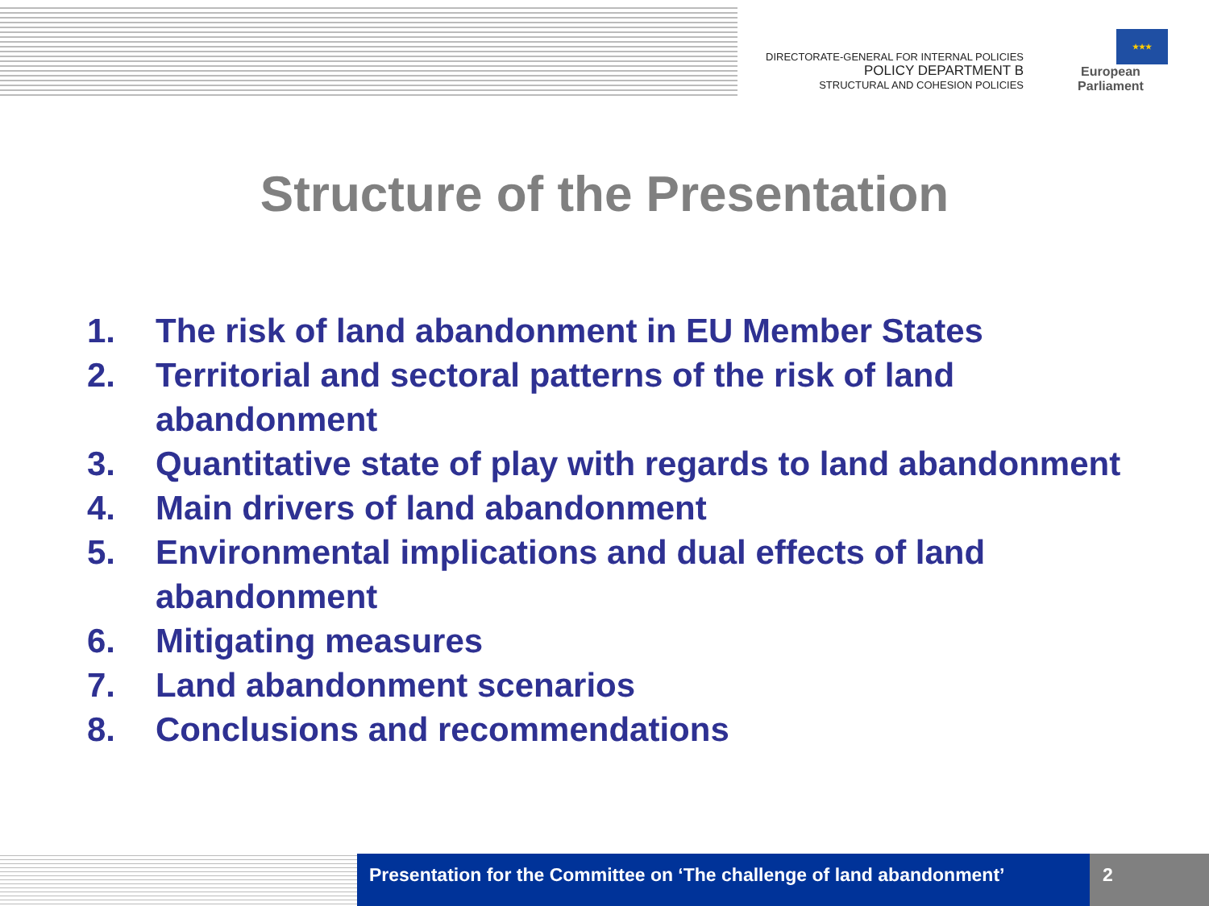DIRECTORATE-GENERAL FOR INTERNAL POLICIES
POLICY DEPARTMENT B
STRUCTURAL AND COHESION POLICIES
★★★
European Parliament
Structure of the Presentation
1. The risk of land abandonment in EU Member States
2. Territorial and sectoral patterns of the risk of land abandonment
3. Quantitative state of play with regards to land abandonment
4. Main drivers of land abandonment
5. Environmental implications and dual effects of land abandonment
6. Mitigating measures
7. Land abandonment scenarios
8. Conclusions and recommendations
Presentation for the Committee on ‘The challenge of land abandonment’
2